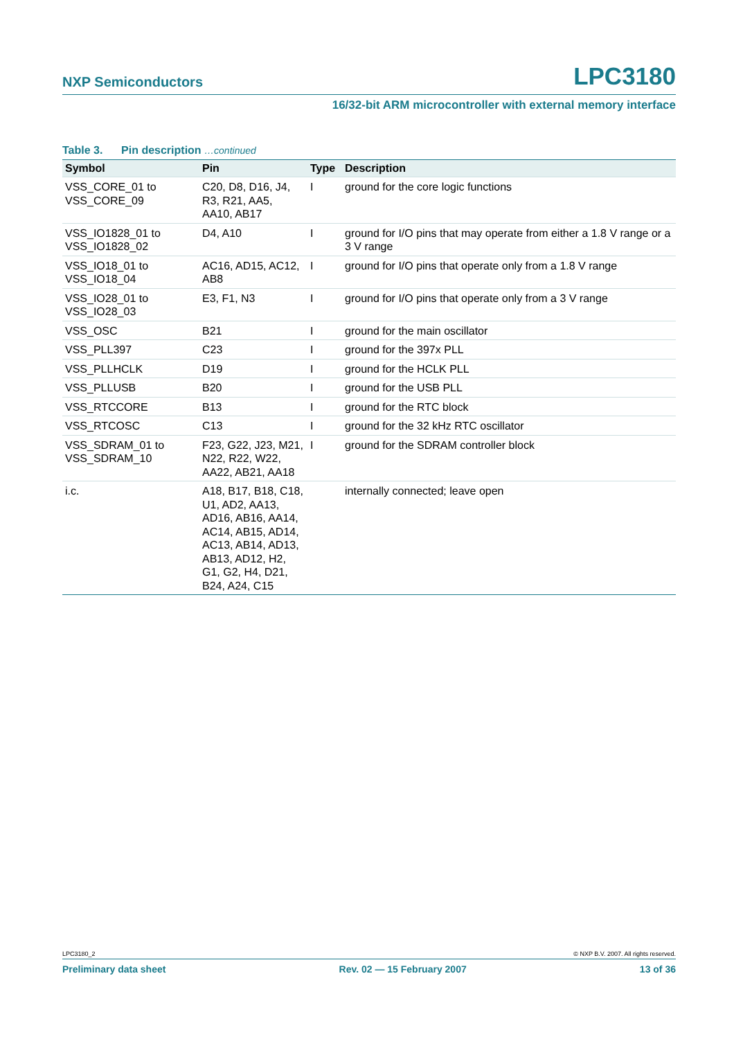NXP Semiconductors LPC3180
16/32-bit ARM microcontroller with external memory interface
Table 3. Pin description …continued
| Symbol | Pin | Type | Description |
| --- | --- | --- | --- |
| VSS_CORE_01 to VSS_CORE_09 | C20, D8, D16, J4, R3, R21, AA5, AA10, AB17 | I | ground for the core logic functions |
| VSS_IO1828_01 to VSS_IO1828_02 | D4, A10 | I | ground for I/O pins that may operate from either a 1.8 V range or a 3 V range |
| VSS_IO18_01 to VSS_IO18_04 | AC16, AD15, AC12, AB8 | I | ground for I/O pins that operate only from a 1.8 V range |
| VSS_IO28_01 to VSS_IO28_03 | E3, F1, N3 | I | ground for I/O pins that operate only from a 3 V range |
| VSS_OSC | B21 | I | ground for the main oscillator |
| VSS_PLL397 | C23 | I | ground for the 397x PLL |
| VSS_PLLHCLK | D19 | I | ground for the HCLK PLL |
| VSS_PLLUSB | B20 | I | ground for the USB PLL |
| VSS_RTCCORE | B13 | I | ground for the RTC block |
| VSS_RTCOSC | C13 | I | ground for the 32 kHz RTC oscillator |
| VSS_SDRAM_01 to VSS_SDRAM_10 | F23, G22, J23, M21, N22, R22, W22, AA22, AB21, AA18 | I | ground for the SDRAM controller block |
| i.c. | A18, B17, B18, C18, U1, AD2, AA13, AD16, AB16, AA14, AC14, AB15, AD14, AC13, AB14, AD13, AB13, AD12, H2, G1, G2, H4, D21, B24, A24, C15 | | internally connected; leave open |
LPC3180_2 © NXP B.V. 2007. All rights reserved.
Preliminary data sheet Rev. 02 — 15 February 2007 13 of 36